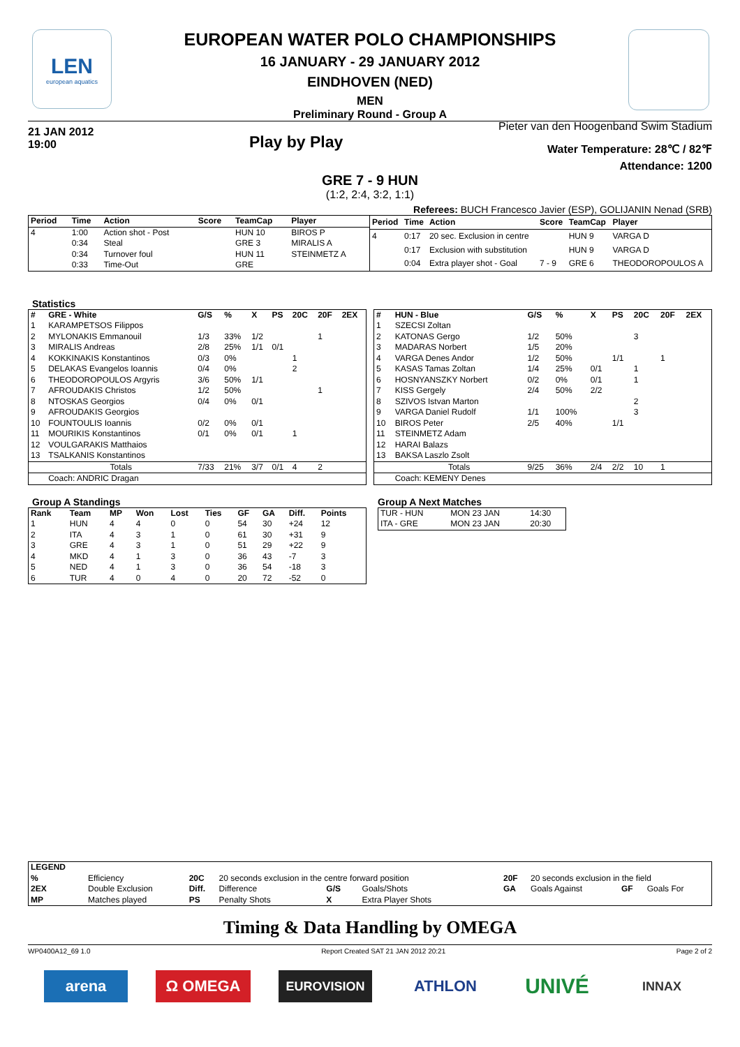LEN
european aquatics
EUROPEAN WATER POLO CHAMPIONSHIPS
16 JANUARY - 29 JANUARY 2012
EINDHOVEN (NED)
MEN
Preliminary Round - Group A
21 JAN 2012
19:00
Play by Play
Pieter van den Hoogenband Swim Stadium
Water Temperature: 28℃ / 82℉
Attendance: 1200
GRE 7 - 9 HUN
(1:2, 2:4, 3:2, 1:1)
Referees: BUCH Francesco Javier (ESP), GOLIJANIN Nenad (SRB)
| Period | Time | Action | Score | TeamCap | Player |
| --- | --- | --- | --- | --- | --- |
| 4 | 1:00 | Action shot - Post | | HUN 10 | BIROS P |
| | 0:34 | Steal | | GRE 3 | MIRALIS A |
| | 0:34 | Turnover foul | | HUN 11 | STEINMETZ A |
| | 0:33 | Time-Out | | GRE | |
| Period | Time | Action | Score | TeamCap | Player |
| --- | --- | --- | --- | --- | --- |
| 4 | 0:17 | 20 sec. Exclusion in centre | | HUN 9 | VARGA D |
| | 0:17 | Exclusion with substitution | | HUN 9 | VARGA D |
| | 0:04 | Extra player shot - Goal | 7 - 9 | GRE 6 | THEODOROPOULOS A |
Statistics
| # | GRE - White | G/S | % | X | PS | 20C | 20F | 2EX |
| --- | --- | --- | --- | --- | --- | --- | --- | --- |
| 1 | KARAMPETSOS Filippos | | | | | | | |
| 2 | MYLONAKIS Emmanouil | 1/3 | 33% | 1/2 | | | 1 | |
| 3 | MIRALIS Andreas | 2/8 | 25% | 1/1 | 0/1 | | | |
| 4 | KOKKINAKIS Konstantinos | 0/3 | 0% | | | 1 | | |
| 5 | DELAKAS Evangelos Ioannis | 0/4 | 0% | | | 2 | | |
| 6 | THEODOROPOULOS Argyris | 3/6 | 50% | 1/1 | | | | |
| 7 | AFROUDAKIS Christos | 1/2 | 50% | | | | 1 | |
| 8 | NTOSKAS Georgios | 0/4 | 0% | 0/1 | | | | |
| 9 | AFROUDAKIS Georgios | | | | | | | |
| 10 | FOUNTOULIS Ioannis | 0/2 | 0% | 0/1 | | | | |
| 11 | MOURIKIS Konstantinos | 0/1 | 0% | 0/1 | | 1 | | |
| 12 | VOULGARAKIS Matthaios | | | | | | | |
| 13 | TSALKANIS Konstantinos | | | | | | | |
| | Totals | 7/33 | 21% | 3/7 | 0/1 | 4 | 2 | |
| | Coach: ANDRIC Dragan | | | | | | | |
| # | HUN - Blue | G/S | % | X | PS | 20C | 20F | 2EX |
| --- | --- | --- | --- | --- | --- | --- | --- | --- |
| 1 | SZECSI Zoltan | | | | | | | |
| 2 | KATONAS Gergo | 1/2 | 50% | | | 3 | | |
| 3 | MADARAS Norbert | 1/5 | 20% | | | | | |
| 4 | VARGA Denes Andor | 1/2 | 50% | | 1/1 | | 1 | |
| 5 | KASAS Tamas Zoltan | 1/4 | 25% | 0/1 | | 1 | | |
| 6 | HOSNYANSZKY Norbert | 0/2 | 0% | 0/1 | | 1 | | |
| 7 | KISS Gergely | 2/4 | 50% | 2/2 | | | | |
| 8 | SZIVOS Istvan Marton | | | | | 2 | | |
| 9 | VARGA Daniel Rudolf | 1/1 | 100% | | | 3 | | |
| 10 | BIROS Peter | 2/5 | 40% | | 1/1 | | | |
| 11 | STEINMETZ Adam | | | | | | | |
| 12 | HARAI Balazs | | | | | | | |
| 13 | BAKSA Laszlo Zsolt | | | | | | | |
| | Totals | 9/25 | 36% | 2/4 | 2/2 | 10 | 1 | |
| | Coach: KEMENY Denes | | | | | | | |
Group A Standings
| Rank | Team | MP | Won | Lost | Ties | GF | GA | Diff. | Points |
| --- | --- | --- | --- | --- | --- | --- | --- | --- | --- |
| 1 | HUN | 4 | 4 | 0 | 0 | 54 | 30 | +24 | 12 |
| 2 | ITA | 4 | 3 | 1 | 0 | 61 | 30 | +31 | 9 |
| 3 | GRE | 4 | 3 | 1 | 0 | 51 | 29 | +22 | 9 |
| 4 | MKD | 4 | 1 | 3 | 0 | 36 | 43 | -7 | 3 |
| 5 | NED | 4 | 1 | 3 | 0 | 36 | 54 | -18 | 3 |
| 6 | TUR | 4 | 0 | 4 | 0 | 20 | 72 | -52 | 0 |
Group A Next Matches
| TUR - HUN | MON 23 JAN | 14:30 |
| ITA - GRE | MON 23 JAN | 20:30 |
| LEGEND | | | | | | | | | |
| --- | --- | --- | --- | --- | --- | --- | --- | --- | --- |
| % | Efficiency | 20C | 20 seconds exclusion in the centre forward position | | | 20F | 20 seconds exclusion in the field | | |
| 2EX | Double Exclusion | Diff. | Difference | G/S | Goals/Shots | GA | Goals Against | GF | Goals For |
| MP | Matches played | PS | Penalty Shots | X | Extra Player Shots | | | | |
Timing & Data Handling by OMEGA
WP0400A12_69 1.0 Report Created SAT 21 JAN 2012 20:21 Page 2 of 2
arena Ω OMEGA
EUROVISION
ATHLON
UNIVÉ
INNAX